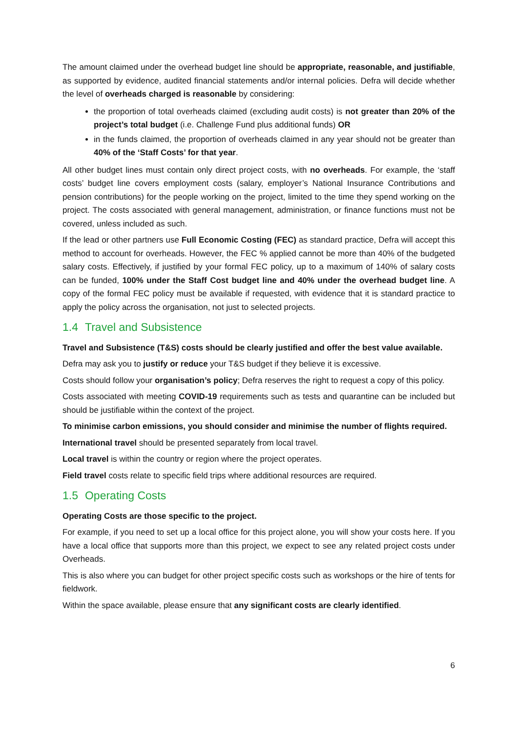The amount claimed under the overhead budget line should be appropriate, reasonable, and justifiable, as supported by evidence, audited financial statements and/or internal policies. Defra will decide whether the level of overheads charged is reasonable by considering:
the proportion of total overheads claimed (excluding audit costs) is not greater than 20% of the project’s total budget (i.e. Challenge Fund plus additional funds) OR
in the funds claimed, the proportion of overheads claimed in any year should not be greater than 40% of the ‘Staff Costs’ for that year.
All other budget lines must contain only direct project costs, with no overheads. For example, the ‘staff costs’ budget line covers employment costs (salary, employer’s National Insurance Contributions and pension contributions) for the people working on the project, limited to the time they spend working on the project. The costs associated with general management, administration, or finance functions must not be covered, unless included as such.
If the lead or other partners use Full Economic Costing (FEC) as standard practice, Defra will accept this method to account for overheads. However, the FEC % applied cannot be more than 40% of the budgeted salary costs. Effectively, if justified by your formal FEC policy, up to a maximum of 140% of salary costs can be funded, 100% under the Staff Cost budget line and 40% under the overhead budget line. A copy of the formal FEC policy must be available if requested, with evidence that it is standard practice to apply the policy across the organisation, not just to selected projects.
1.4 Travel and Subsistence
Travel and Subsistence (T&S) costs should be clearly justified and offer the best value available.
Defra may ask you to justify or reduce your T&S budget if they believe it is excessive.
Costs should follow your organisation’s policy; Defra reserves the right to request a copy of this policy.
Costs associated with meeting COVID-19 requirements such as tests and quarantine can be included but should be justifiable within the context of the project.
To minimise carbon emissions, you should consider and minimise the number of flights required.
International travel should be presented separately from local travel.
Local travel is within the country or region where the project operates.
Field travel costs relate to specific field trips where additional resources are required.
1.5 Operating Costs
Operating Costs are those specific to the project.
For example, if you need to set up a local office for this project alone, you will show your costs here. If you have a local office that supports more than this project, we expect to see any related project costs under Overheads.
This is also where you can budget for other project specific costs such as workshops or the hire of tents for fieldwork.
Within the space available, please ensure that any significant costs are clearly identified.
6